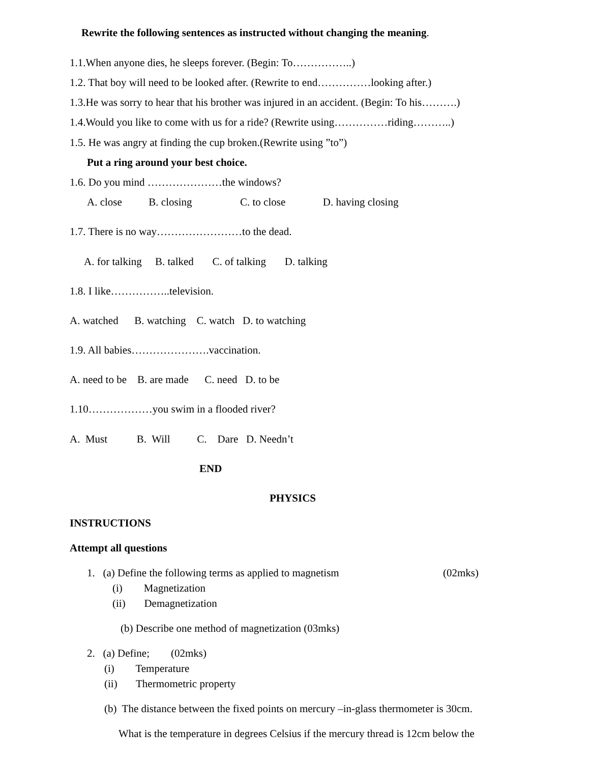Rewrite the following sentences as instructed without changing the meaning.
1.1.When anyone dies, he sleeps forever. (Begin: To……………..)
1.2. That boy will need to be looked after. (Rewrite to end……………looking after.)
1.3.He was sorry to hear that his brother was injured in an accident. (Begin: To his……….)
1.4.Would you like to come with us for a ride? (Rewrite using……………riding………..)
1.5. He was angry at finding the cup broken.(Rewrite using ”to”)
Put a ring around your best choice.
1.6. Do you mind …………………the windows?
A. close B. closing C. to close D. having closing
1.7. There is no way……………………to the dead.
A. for talking B. talked C. of talking D. talking
1.8. I like……………..television.
A. watched B. watching C. watch D. to watching
1.9. All babies………………….vaccination.
A. need to be B. are made C. need D. to be
1.10………………you swim in a flooded river?
A. Must B. Will C. Dare D. Needn’t
END
PHYSICS
INSTRUCTIONS
Attempt all questions
1. (a) Define the following terms as applied to magnetism
(02mks)
(i) Magnetization
(ii) Demagnetization
(b) Describe one method of magnetization (03mks)
2. (a) Define; (02mks)
(i) Temperature
(ii) Thermometric property
(b) The distance between the fixed points on mercury –in-glass thermometer is 30cm.
What is the temperature in degrees Celsius if the mercury thread is 12cm below the